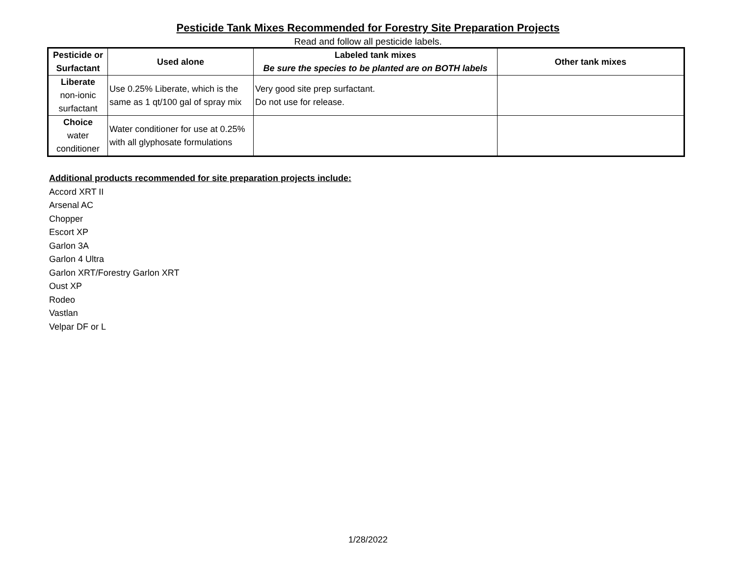Pesticide Tank Mixes Recommended for Forestry Site Preparation Projects
Read and follow all pesticide labels.
| Pesticide or Surfactant | Used alone | Labeled tank mixes Be sure the species to be planted are on BOTH labels | Other tank mixes |
| --- | --- | --- | --- |
| Liberate non-ionic surfactant | Use 0.25% Liberate, which is the same as 1 qt/100 gal of spray mix | Very good site prep surfactant. Do not use for release. | |
| Choice water conditioner | Water conditioner for use at 0.25% with all glyphosate formulations | | |
Additional products recommended for site preparation projects include:
Accord XRT II
Arsenal AC
Chopper
Escort XP
Garlon 3A
Garlon 4 Ultra
Garlon XRT/Forestry Garlon XRT
Oust XP
Rodeo
Vastlan
Velpar DF or L
1/28/2022